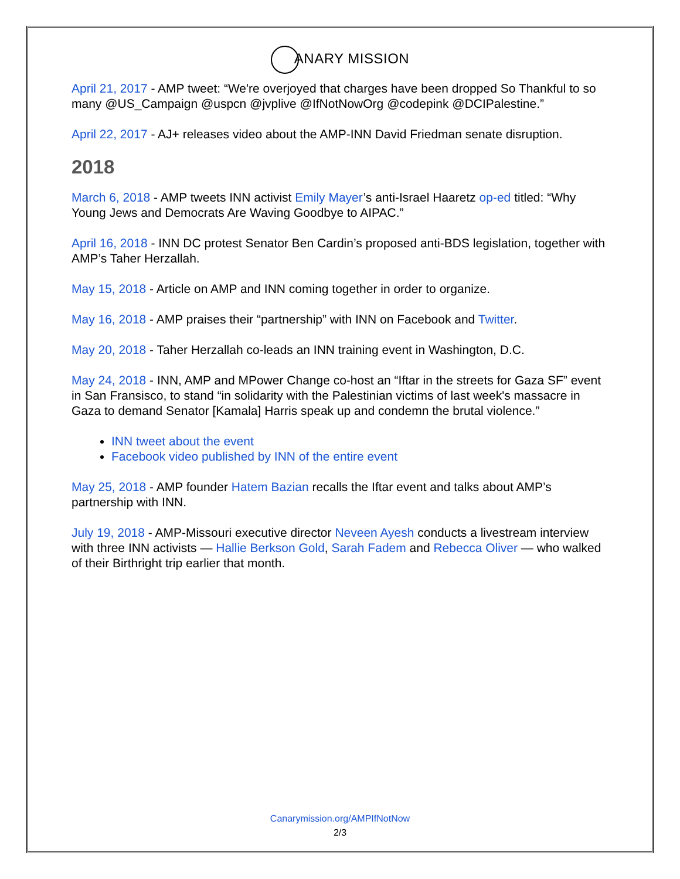ANARY MISSION
April 21, 2017 - AMP tweet: “We're overjoyed that charges have been dropped So Thankful to so many @US_Campaign @uspcn @jvplive @IfNotNowOrg @codepink @DCIPalestine.”
April 22, 2017 - AJ+ releases video about the AMP-INN David Friedman senate disruption.
2018
March 6, 2018 - AMP tweets INN activist Emily Mayer’s anti-Israel Haaretz op-ed titled: “Why Young Jews and Democrats Are Waving Goodbye to AIPAC.”
April 16, 2018 - INN DC protest Senator Ben Cardin’s proposed anti-BDS legislation, together with AMP’s Taher Herzallah.
May 15, 2018 - Article on AMP and INN coming together in order to organize.
May 16, 2018 - AMP praises their “partnership” with INN on Facebook and Twitter.
May 20, 2018 - Taher Herzallah co-leads an INN training event in Washington, D.C.
May 24, 2018 - INN, AMP and MPower Change co-host an “Iftar in the streets for Gaza SF” event in San Fransisco, to stand “in solidarity with the Palestinian victims of last week's massacre in Gaza to demand Senator [Kamala] Harris speak up and condemn the brutal violence.”
INN tweet about the event
Facebook video published by INN of the entire event
May 25, 2018 - AMP founder Hatem Bazian recalls the Iftar event and talks about AMP’s partnership with INN.
July 19, 2018 - AMP-Missouri executive director Neveen Ayesh conducts a livestream interview with three INN activists — Hallie Berkson Gold, Sarah Fadem and Rebecca Oliver — who walked of their Birthright trip earlier that month.
Canarymission.org/AMPIfNotNow
2/3